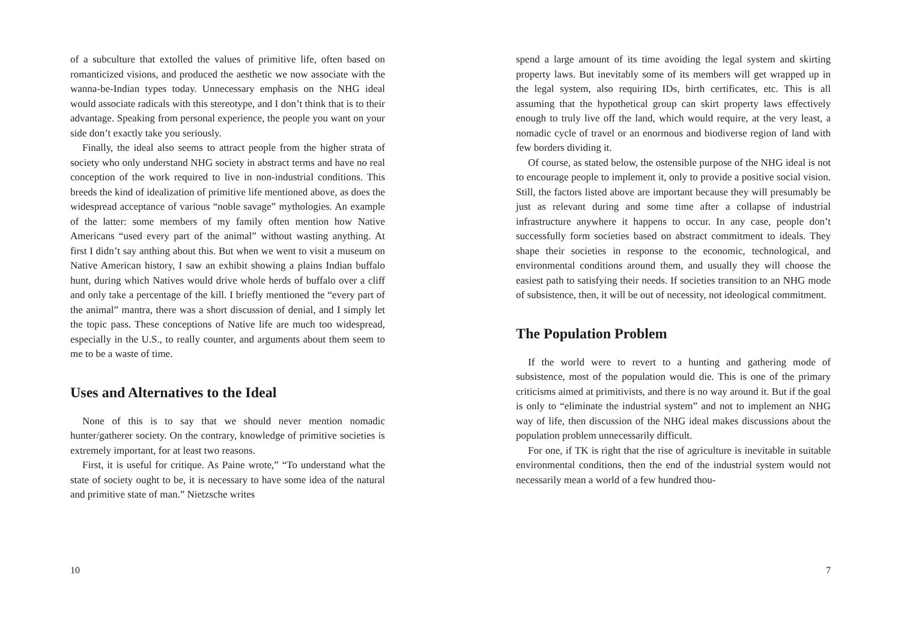of a subculture that extolled the values of primitive life, often based on romanticized visions, and produced the aesthetic we now associate with the wanna-be-Indian types today. Unnecessary emphasis on the NHG ideal would associate radicals with this stereotype, and I don’t think that is to their advantage. Speaking from personal experience, the people you want on your side don’t exactly take you seriously.
Finally, the ideal also seems to attract people from the higher strata of society who only understand NHG society in abstract terms and have no real conception of the work required to live in non-industrial conditions. This breeds the kind of idealization of primitive life mentioned above, as does the widespread acceptance of various “noble savage” mythologies. An example of the latter: some members of my family often mention how Native Americans “used every part of the animal” without wasting anything. At first I didn’t say anthing about this. But when we went to visit a museum on Native American history, I saw an exhibit showing a plains Indian buffalo hunt, during which Natives would drive whole herds of buffalo over a cliff and only take a percentage of the kill. I briefly mentioned the “every part of the animal” mantra, there was a short discussion of denial, and I simply let the topic pass. These conceptions of Native life are much too widespread, especially in the U.S., to really counter, and arguments about them seem to me to be a waste of time.
Uses and Alternatives to the Ideal
None of this is to say that we should never mention nomadic hunter/gatherer society. On the contrary, knowledge of primitive societies is extremely important, for at least two reasons.
First, it is useful for critique. As Paine wrote,” “To understand what the state of society ought to be, it is necessary to have some idea of the natural and primitive state of man.” Nietzsche writes
10
spend a large amount of its time avoiding the legal system and skirting property laws. But inevitably some of its members will get wrapped up in the legal system, also requiring IDs, birth certificates, etc. This is all assuming that the hypothetical group can skirt property laws effectively enough to truly live off the land, which would require, at the very least, a nomadic cycle of travel or an enormous and biodiverse region of land with few borders dividing it.
Of course, as stated below, the ostensible purpose of the NHG ideal is not to encourage people to implement it, only to provide a positive social vision. Still, the factors listed above are important because they will presumably be just as relevant during and some time after a collapse of industrial infrastructure anywhere it happens to occur. In any case, people don’t successfully form societies based on abstract commitment to ideals. They shape their societies in response to the economic, technological, and environmental conditions around them, and usually they will choose the easiest path to satisfying their needs. If societies transition to an NHG mode of subsistence, then, it will be out of necessity, not ideological commitment.
The Population Problem
If the world were to revert to a hunting and gathering mode of subsistence, most of the population would die. This is one of the primary criticisms aimed at primitivists, and there is no way around it. But if the goal is only to “eliminate the industrial system” and not to implement an NHG way of life, then discussion of the NHG ideal makes discussions about the population problem unnecessarily difficult.
For one, if TK is right that the rise of agriculture is inevitable in suitable environmental conditions, then the end of the industrial system would not necessarily mean a world of a few hundred thou-
7